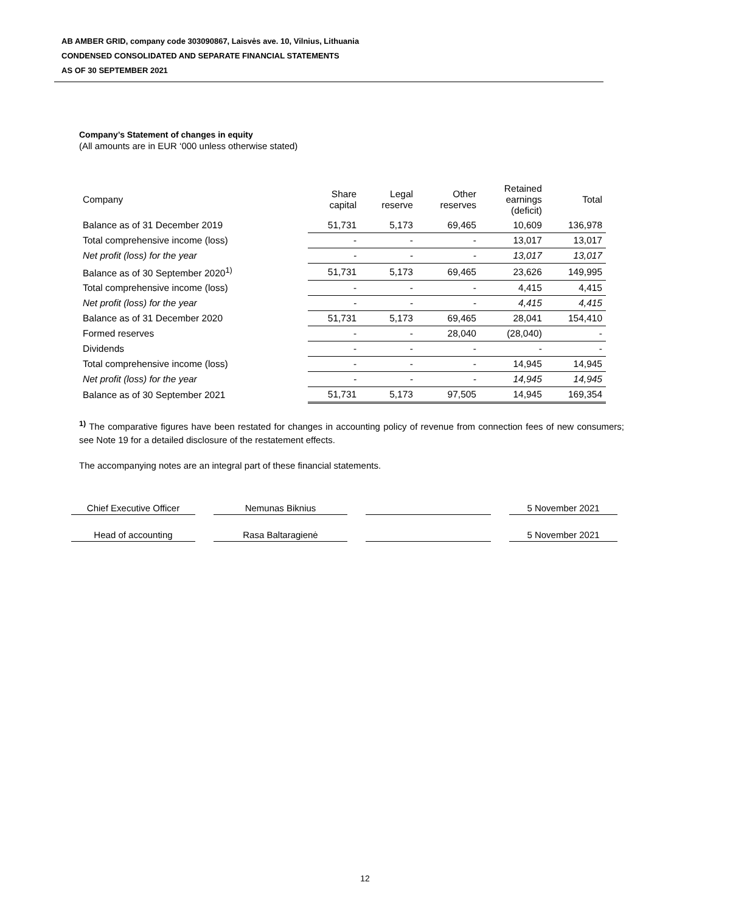AB AMBER GRID, company code 303090867, Laisvės ave. 10, Vilnius, Lithuania
CONDENSED CONSOLIDATED AND SEPARATE FINANCIAL STATEMENTS
AS OF 30 SEPTEMBER 2021
Company’s Statement of changes in equity
(All amounts are in EUR ‘000 unless otherwise stated)
| Company | Share capital | Legal reserve | Other reserves | Retained earnings (deficit) | Total |
| --- | --- | --- | --- | --- | --- |
| Balance as of 31 December 2019 | 51,731 | 5,173 | 69,465 | 10,609 | 136,978 |
| Total comprehensive income (loss) | - | - | - | 13,017 | 13,017 |
| Net profit (loss) for the year | - | - | - | 13,017 | 13,017 |
| Balance as of 30 September 2020<sup>1)</sup> | 51,731 | 5,173 | 69,465 | 23,626 | 149,995 |
| Total comprehensive income (loss) | - | - | - | 4,415 | 4,415 |
| Net profit (loss) for the year | - | - | - | 4,415 | 4,415 |
| Balance as of 31 December 2020 | 51,731 | 5,173 | 69,465 | 28,041 | 154,410 |
| Formed reserves | - | - | 28,040 | (28,040) | - |
| Dividends | - | - | - | - | - |
| Total comprehensive income (loss) | - | - | - | 14,945 | 14,945 |
| Net profit (loss) for the year | - | - | - | 14,945 | 14,945 |
| Balance as of 30 September 2021 | 51,731 | 5,173 | 97,505 | 14,945 | 169,354 |
<sup>1)</sup> The comparative figures have been restated for changes in accounting policy of revenue from connection fees of new consumers; see Note 19 for a detailed disclosure of the restatement effects.
The accompanying notes are an integral part of these financial statements.
Chief Executive Officer
Nemunas Biknius 5 November 2021
Head of accounting Rasa Baltaragienė 5 November 2021
12